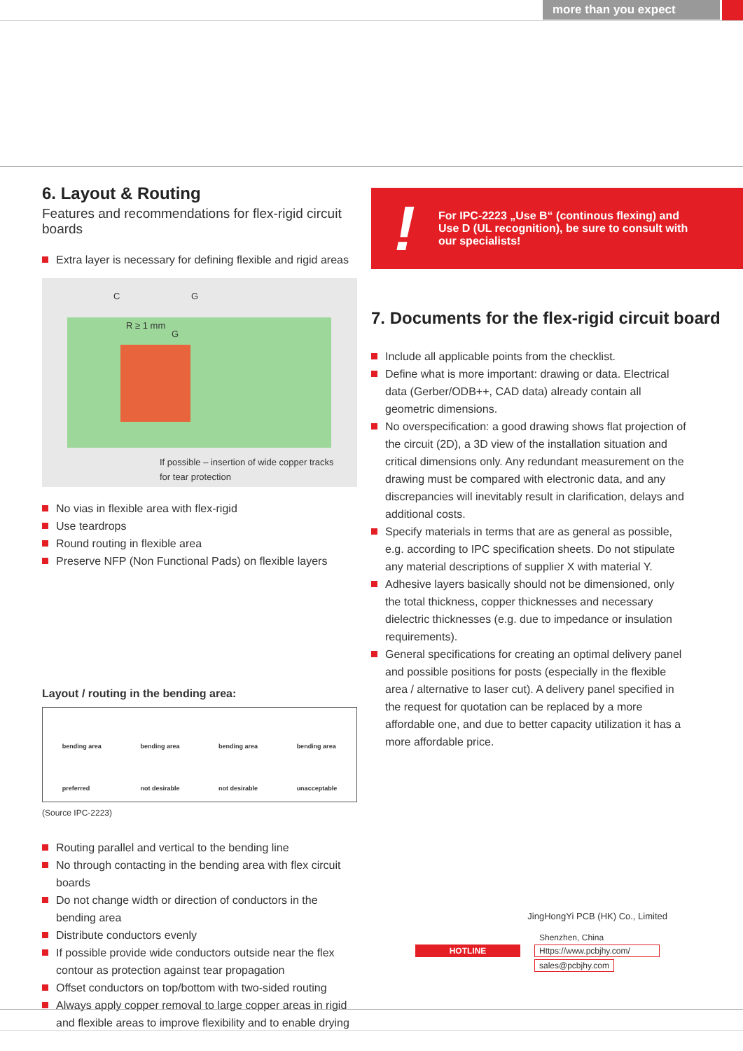more than you expect
6. Layout & Routing
Features and recommendations for flex-rigid circuit boards
Extra layer is necessary for defining flexible and rigid areas
C G
R ≥ 1 mm
G
If possible – insertion of wide copper tracks
for tear protection
No vias in flexible area with flex-rigid
Use teardrops
Round routing in flexible area
Preserve NFP (Non Functional Pads) on flexible layers
Layout / routing in the bending area:
bending area
preferred bending area
not desirable bending area
not desirable bending area
unacceptable
(Source IPC-2223)
Routing parallel and vertical to the bending line
No through contacting in the bending area with flex circuit boards
Do not change width or direction of conductors in the bending area
Distribute conductors evenly
If possible provide wide conductors outside near the flex contour as protection against tear propagation
Offset conductors on top/bottom with two-sided routing
Always apply copper removal to large copper areas in rigid and flexible areas to improve flexibility and to enable drying
!
For IPC-2223 „Use B“ (continous flexing) and
Use D (UL recognition), be sure to consult with
our specialists!
7. Documents for the flex-rigid circuit board
Include all applicable points from the checklist.
Define what is more important: drawing or data. Electrical data (Gerber/ODB++, CAD data) already contain all geometric dimensions.
No overspecification: a good drawing shows flat projection of the circuit (2D), a 3D view of the installation situation and critical dimensions only. Any redundant measurement on the drawing must be compared with electronic data, and any discrepancies will inevitably result in clarification, delays and additional costs.
Specify materials in terms that are as general as possible, e.g. according to IPC specification sheets. Do not stipulate any material descriptions of supplier X with material Y.
Adhesive layers basically should not be dimensioned, only the total thickness, copper thicknesses and necessary dielectric thicknesses (e.g. due to impedance or insulation requirements).
General specifications for creating an optimal delivery panel and possible positions for posts (especially in the flexible area / alternative to laser cut). A delivery panel specified in the request for quotation can be replaced by a more affordable one, and due to better capacity utilization it has a more affordable price.
JingHongYi PCB (HK) Co., Limited
Shenzhen, China
HOTLINE Https://www.pcbjhy.com/
sales@pcbjhy.com